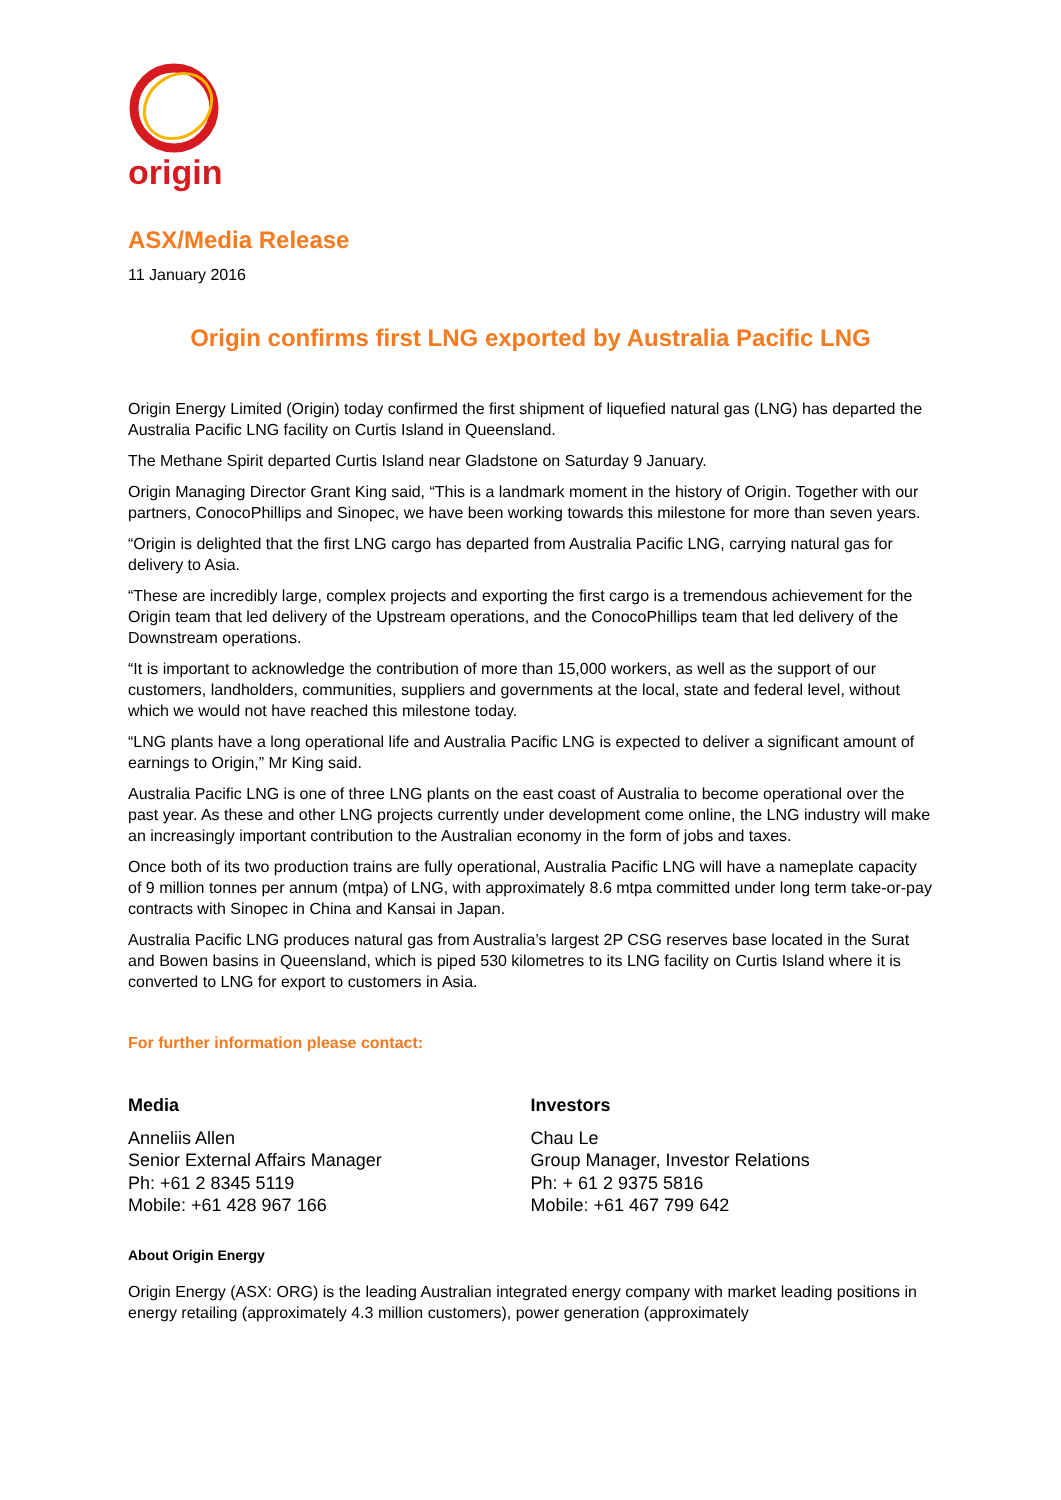origin
ASX/Media Release
11 January 2016
Origin confirms first LNG exported by Australia Pacific LNG
Origin Energy Limited (Origin) today confirmed the first shipment of liquefied natural gas (LNG) has departed the Australia Pacific LNG facility on Curtis Island in Queensland.
The Methane Spirit departed Curtis Island near Gladstone on Saturday 9 January.
Origin Managing Director Grant King said, “This is a landmark moment in the history of Origin. Together with our partners, ConocoPhillips and Sinopec, we have been working towards this milestone for more than seven years.
“Origin is delighted that the first LNG cargo has departed from Australia Pacific LNG, carrying natural gas for delivery to Asia.
“These are incredibly large, complex projects and exporting the first cargo is a tremendous achievement for the Origin team that led delivery of the Upstream operations, and the ConocoPhillips team that led delivery of the Downstream operations.
“It is important to acknowledge the contribution of more than 15,000 workers, as well as the support of our customers, landholders, communities, suppliers and governments at the local, state and federal level, without which we would not have reached this milestone today.
“LNG plants have a long operational life and Australia Pacific LNG is expected to deliver a significant amount of earnings to Origin,” Mr King said.
Australia Pacific LNG is one of three LNG plants on the east coast of Australia to become operational over the past year. As these and other LNG projects currently under development come online, the LNG industry will make an increasingly important contribution to the Australian economy in the form of jobs and taxes.
Once both of its two production trains are fully operational, Australia Pacific LNG will have a nameplate capacity of 9 million tonnes per annum (mtpa) of LNG, with approximately 8.6 mtpa committed under long term take-or-pay contracts with Sinopec in China and Kansai in Japan.
Australia Pacific LNG produces natural gas from Australia’s largest 2P CSG reserves base located in the Surat and Bowen basins in Queensland, which is piped 530 kilometres to its LNG facility on Curtis Island where it is converted to LNG for export to customers in Asia.
For further information please contact:
Media
Anneliis Allen
Senior External Affairs Manager
Ph: +61 2 8345 5119
Mobile: +61 428 967 166
Investors
Chau Le
Group Manager, Investor Relations
Ph: + 61 2 9375 5816
Mobile: +61 467 799 642
About Origin Energy
Origin Energy (ASX: ORG) is the leading Australian integrated energy company with market leading positions in energy retailing (approximately 4.3 million customers), power generation (approximately